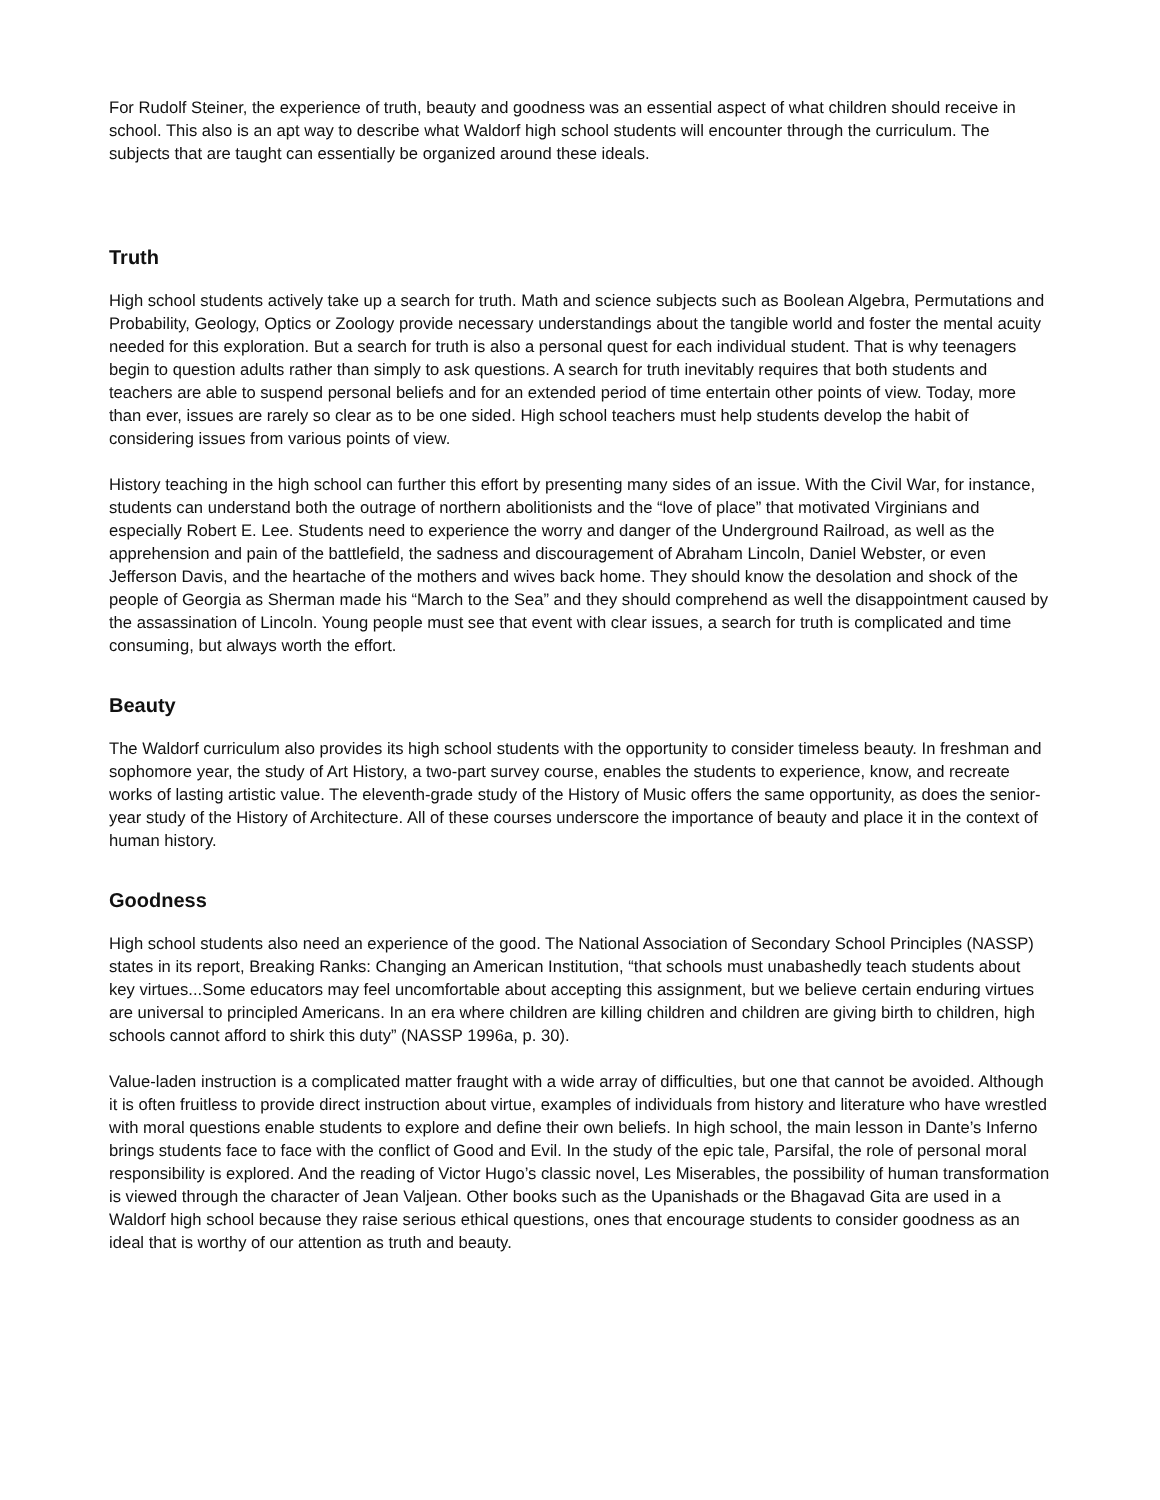For Rudolf Steiner, the experience of truth, beauty and goodness was an essential aspect of what children should receive in school. This also is an apt way to describe what Waldorf high school students will encounter through the curriculum. The subjects that are taught can essentially be organized around these ideals.
Truth
High school students actively take up a search for truth. Math and science subjects such as Boolean Algebra, Permutations and Probability, Geology, Optics or Zoology provide necessary understandings about the tangible world and foster the mental acuity needed for this exploration. But a search for truth is also a personal quest for each individual student. That is why teenagers begin to question adults rather than simply to ask questions. A search for truth inevitably requires that both students and teachers are able to suspend personal beliefs and for an extended period of time entertain other points of view. Today, more than ever, issues are rarely so clear as to be one sided. High school teachers must help students develop the habit of considering issues from various points of view.
History teaching in the high school can further this effort by presenting many sides of an issue. With the Civil War, for instance, students can understand both the outrage of northern abolitionists and the “love of place” that motivated Virginians and especially Robert E. Lee. Students need to experience the worry and danger of the Underground Railroad, as well as the apprehension and pain of the battlefield, the sadness and discouragement of Abraham Lincoln, Daniel Webster, or even Jefferson Davis, and the heartache of the mothers and wives back home. They should know the desolation and shock of the people of Georgia as Sherman made his “March to the Sea” and they should comprehend as well the disappointment caused by the assassination of Lincoln. Young people must see that event with clear issues, a search for truth is complicated and time consuming, but always worth the effort.
Beauty
The Waldorf curriculum also provides its high school students with the opportunity to consider timeless beauty. In freshman and sophomore year, the study of Art History, a two-part survey course, enables the students to experience, know, and recreate works of lasting artistic value. The eleventh-grade study of the History of Music offers the same opportunity, as does the senior-year study of the History of Architecture. All of these courses underscore the importance of beauty and place it in the context of human history.
Goodness
High school students also need an experience of the good. The National Association of Secondary School Principles (NASSP) states in its report, Breaking Ranks: Changing an American Institution, “that schools must unabashedly teach students about key virtues...Some educators may feel uncomfortable about accepting this assignment, but we believe certain enduring virtues are universal to principled Americans. In an era where children are killing children and children are giving birth to children, high schools cannot afford to shirk this duty” (NASSP 1996a, p. 30).
Value-laden instruction is a complicated matter fraught with a wide array of difficulties, but one that cannot be avoided. Although it is often fruitless to provide direct instruction about virtue, examples of individuals from history and literature who have wrestled with moral questions enable students to explore and define their own beliefs. In high school, the main lesson in Dante’s Inferno brings students face to face with the conflict of Good and Evil. In the study of the epic tale, Parsifal, the role of personal moral responsibility is explored. And the reading of Victor Hugo’s classic novel, Les Miserables, the possibility of human transformation is viewed through the character of Jean Valjean. Other books such as the Upanishads or the Bhagavad Gita are used in a Waldorf high school because they raise serious ethical questions, ones that encourage students to consider goodness as an ideal that is worthy of our attention as truth and beauty.